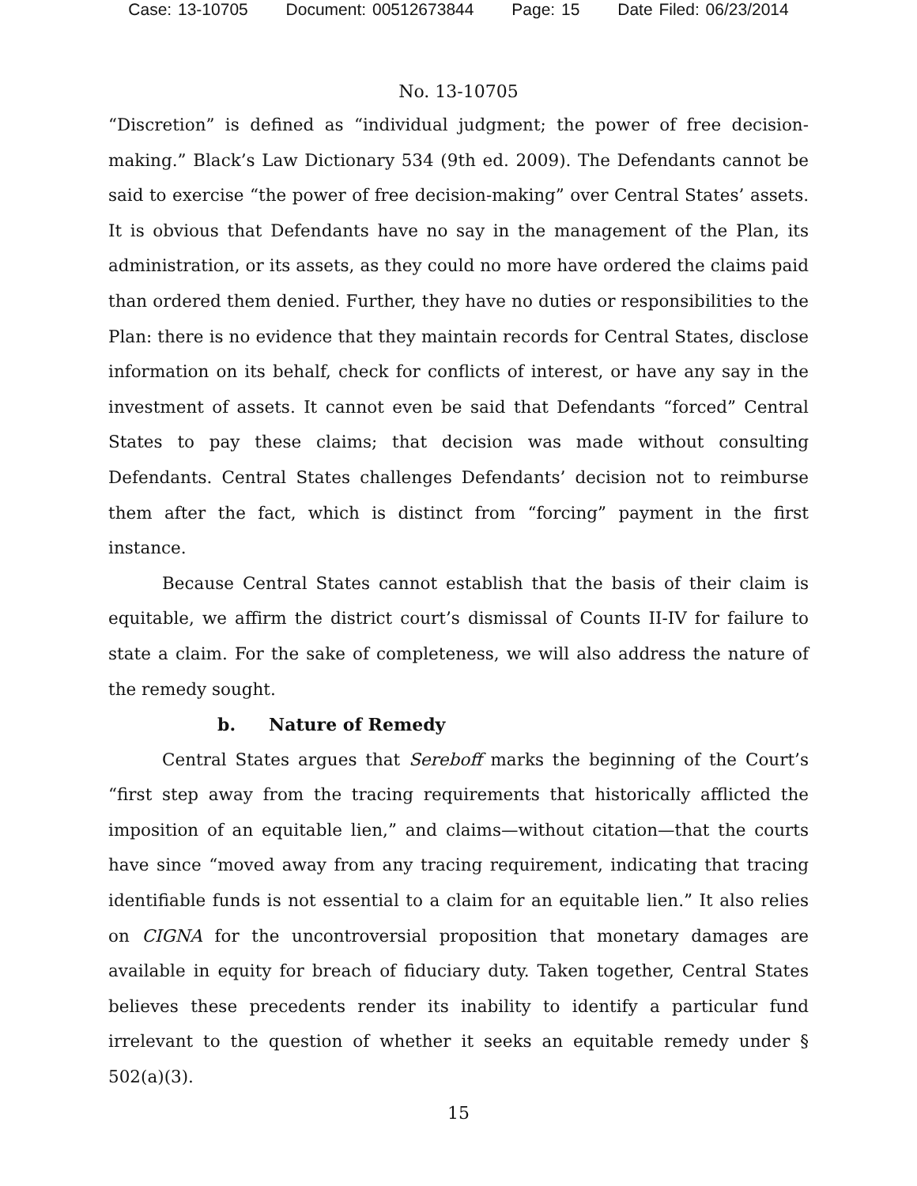Case: 13-10705 Document: 00512673844 Page: 15 Date Filed: 06/23/2014
No. 13-10705
“Discretion” is defined as “individual judgment; the power of free decision-making.” Black’s Law Dictionary 534 (9th ed. 2009). The Defendants cannot be said to exercise “the power of free decision-making” over Central States’ assets. It is obvious that Defendants have no say in the management of the Plan, its administration, or its assets, as they could no more have ordered the claims paid than ordered them denied. Further, they have no duties or responsibilities to the Plan: there is no evidence that they maintain records for Central States, disclose information on its behalf, check for conflicts of interest, or have any say in the investment of assets. It cannot even be said that Defendants “forced” Central States to pay these claims; that decision was made without consulting Defendants. Central States challenges Defendants’ decision not to reimburse them after the fact, which is distinct from “forcing” payment in the first instance.
Because Central States cannot establish that the basis of their claim is equitable, we affirm the district court’s dismissal of Counts II-IV for failure to state a claim. For the sake of completeness, we will also address the nature of the remedy sought.
b. Nature of Remedy
Central States argues that Sereboff marks the beginning of the Court’s “first step away from the tracing requirements that historically afflicted the imposition of an equitable lien,” and claims—without citation—that the courts have since “moved away from any tracing requirement, indicating that tracing identifiable funds is not essential to a claim for an equitable lien.” It also relies on CIGNA for the uncontroversial proposition that monetary damages are available in equity for breach of fiduciary duty. Taken together, Central States believes these precedents render its inability to identify a particular fund irrelevant to the question of whether it seeks an equitable remedy under § 502(a)(3).
15